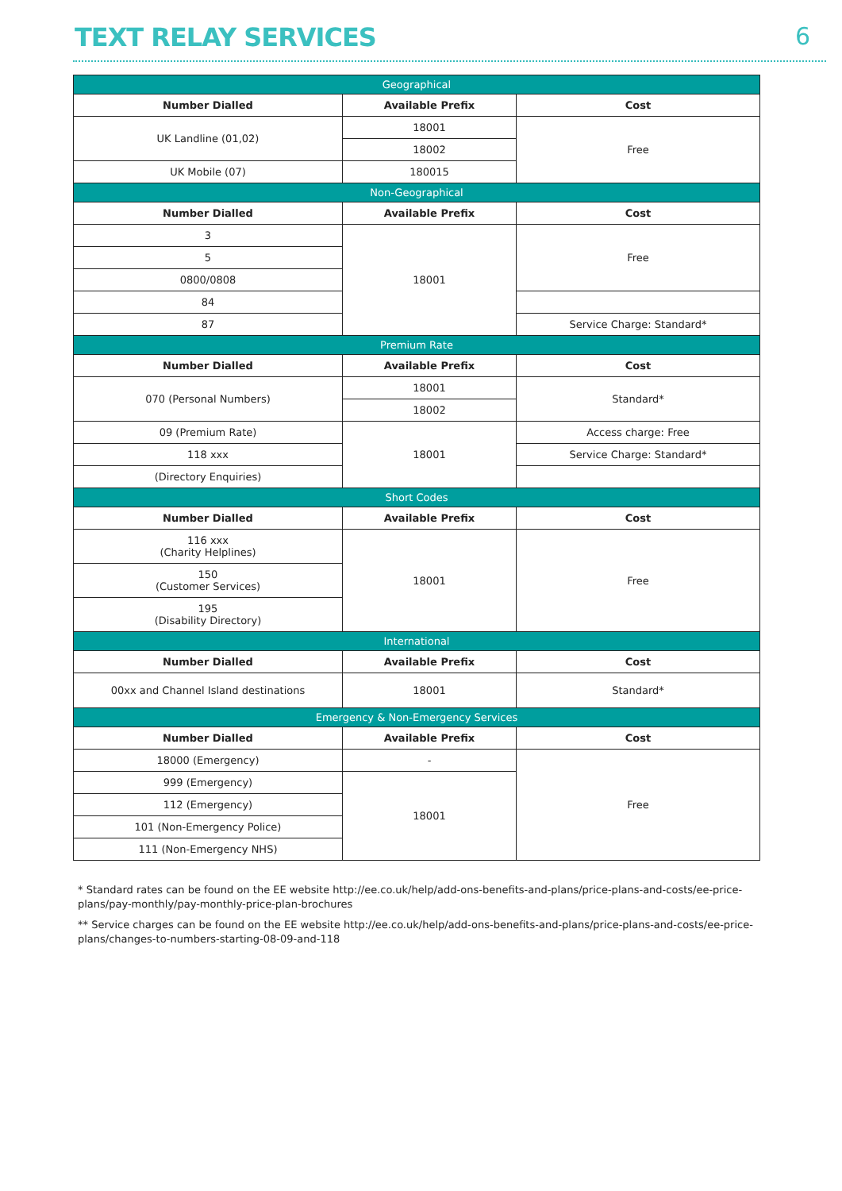TEXT RELAY SERVICES 6
| Geographical | | |
| Number Dialled | Available Prefix | Cost |
| UK Landline (01,02) | 18001 | Free |
| | 18002 | |
| UK Mobile (07) | 180015 | |
| Non-Geographical | | |
| Number Dialled | Available Prefix | Cost |
| 3 | 18001 | Free |
| 5 | | |
| 0800/0808 | | |
| 84 | | |
| 87 | | Service Charge: Standard* |
| Premium Rate | | |
| Number Dialled | Available Prefix | Cost |
| 070 (Personal Numbers) | 18001 | Standard* |
| | 18002 | |
| 09 (Premium Rate) | 18001 | Access charge: Free |
| 118 xxx | | Service Charge: Standard* |
| (Directory Enquiries) | | |
| Short Codes | | |
| Number Dialled | Available Prefix | Cost |
| 116 xxx (Charity Helplines) | 18001 | Free |
| 150 (Customer Services) | | |
| 195 (Disability Directory) | | |
| International | | |
| Number Dialled | Available Prefix | Cost |
| 00xx and Channel Island destinations | 18001 | Standard* |
| Emergency & Non-Emergency Services | | |
| Number Dialled | Available Prefix | Cost |
| 18000 (Emergency) | - | Free |
| 999 (Emergency) | 18001 | |
| 112 (Emergency) | | |
| 101 (Non-Emergency Police) | | |
| 111 (Non-Emergency NHS) | | |
* Standard rates can be found on the EE website http://ee.co.uk/help/add-ons-benefits-and-plans/price-plans-and-costs/ee-price-plans/pay-monthly/pay-monthly-price-plan-brochures
** Service charges can be found on the EE website http://ee.co.uk/help/add-ons-benefits-and-plans/price-plans-and-costs/ee-price-plans/changes-to-numbers-starting-08-09-and-118